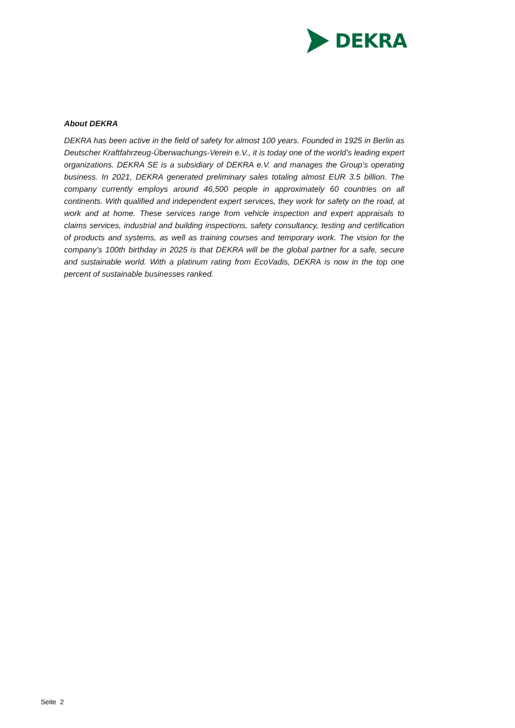DEKRA
About DEKRA
DEKRA has been active in the field of safety for almost 100 years. Founded in 1925 in Berlin as Deutscher Kraftfahrzeug-Überwachungs-Verein e.V., it is today one of the world’s leading expert organizations. DEKRA SE is a subsidiary of DEKRA e.V. and manages the Group’s operating business. In 2021, DEKRA generated preliminary sales totaling almost EUR 3.5 billion. The company currently employs around 46,500 people in approximately 60 countries on all continents. With qualified and independent expert services, they work for safety on the road, at work and at home. These services range from vehicle inspection and expert appraisals to claims services, industrial and building inspections, safety consultancy, testing and certification of products and systems, as well as training courses and temporary work. The vision for the company’s 100th birthday in 2025 is that DEKRA will be the global partner for a safe, secure and sustainable world. With a platinum rating from EcoVadis, DEKRA is now in the top one percent of sustainable businesses ranked.
Seite 2